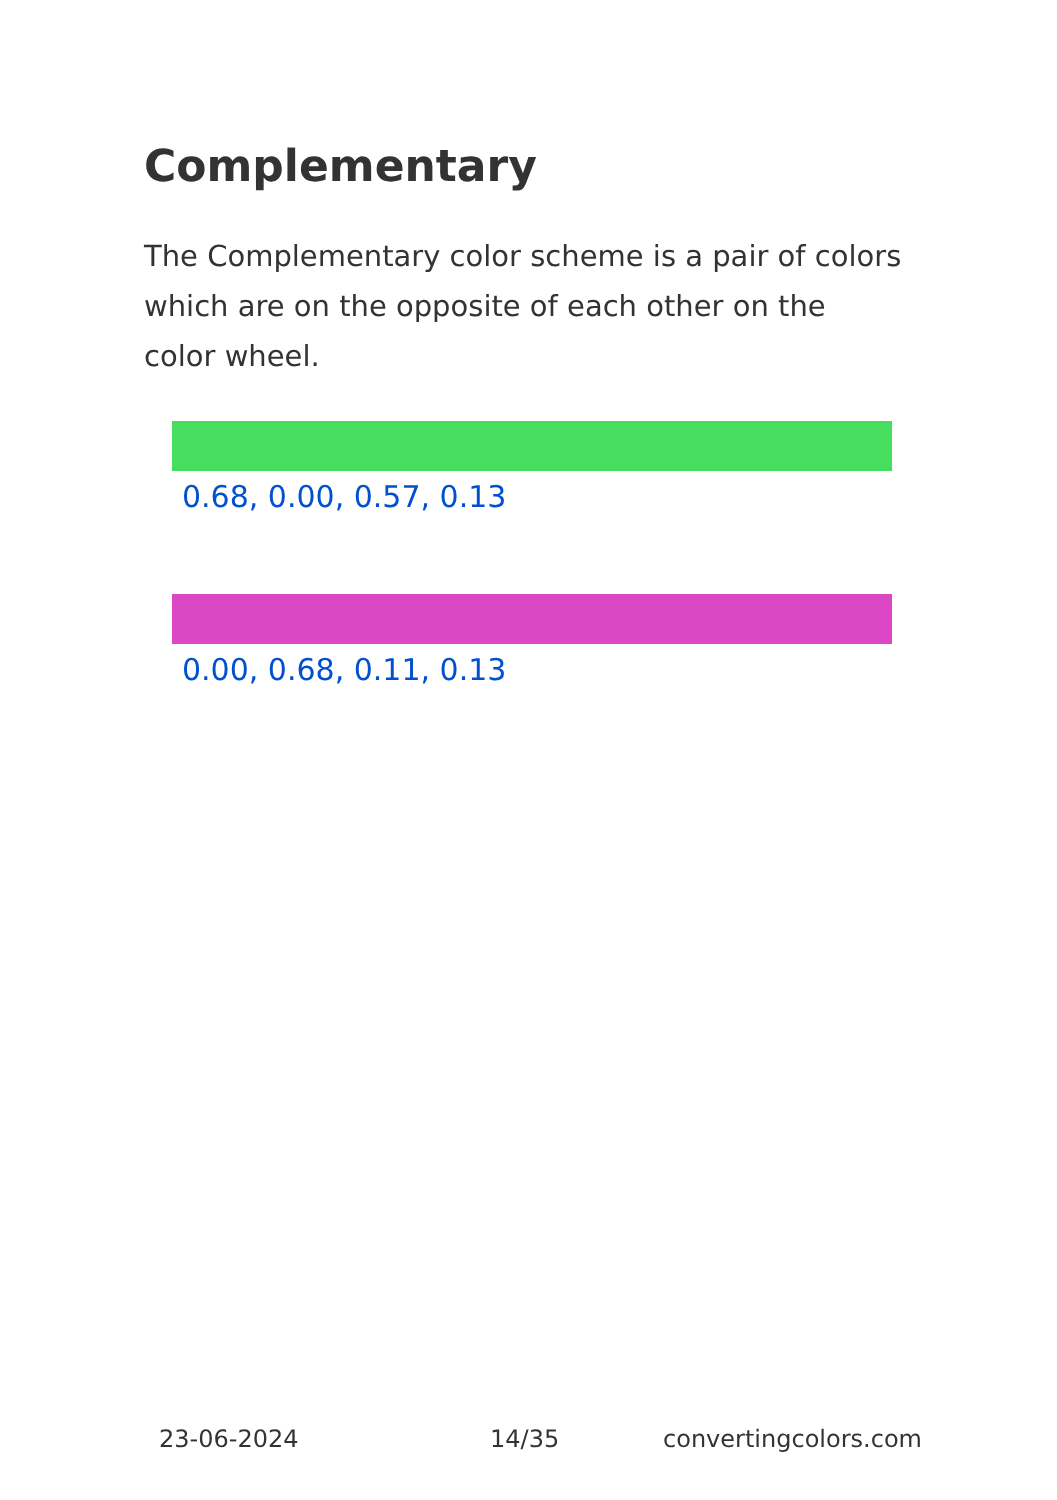Complementary
The Complementary color scheme is a pair of colors which are on the opposite of each other on the color wheel.
0.68, 0.00, 0.57, 0.13
0.00, 0.68, 0.11, 0.13
23-06-2024 14/35 convertingcolors.com